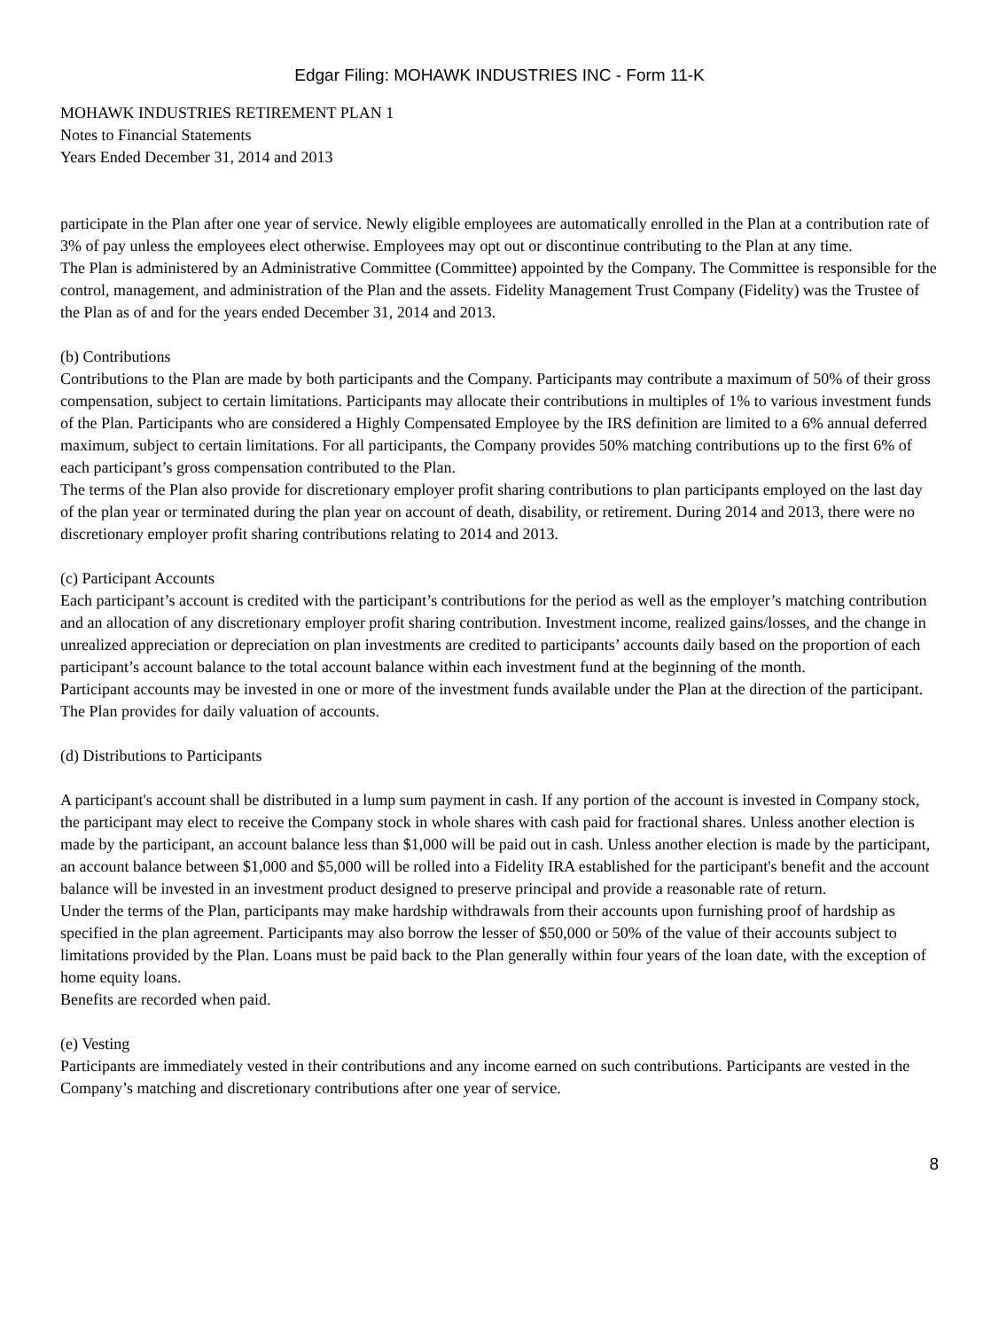Edgar Filing: MOHAWK INDUSTRIES INC - Form 11-K
MOHAWK INDUSTRIES RETIREMENT PLAN 1
Notes to Financial Statements
Years Ended December 31, 2014 and 2013
participate in the Plan after one year of service. Newly eligible employees are automatically enrolled in the Plan at a contribution rate of 3% of pay unless the employees elect otherwise. Employees may opt out or discontinue contributing to the Plan at any time.
The Plan is administered by an Administrative Committee (Committee) appointed by the Company. The Committee is responsible for the control, management, and administration of the Plan and the assets. Fidelity Management Trust Company (Fidelity) was the Trustee of the Plan as of and for the years ended December 31, 2014 and 2013.
(b) Contributions
Contributions to the Plan are made by both participants and the Company. Participants may contribute a maximum of 50% of their gross compensation, subject to certain limitations. Participants may allocate their contributions in multiples of 1% to various investment funds of the Plan. Participants who are considered a Highly Compensated Employee by the IRS definition are limited to a 6% annual deferred maximum, subject to certain limitations. For all participants, the Company provides 50% matching contributions up to the first 6% of each participant’s gross compensation contributed to the Plan.
The terms of the Plan also provide for discretionary employer profit sharing contributions to plan participants employed on the last day of the plan year or terminated during the plan year on account of death, disability, or retirement. During 2014 and 2013, there were no discretionary employer profit sharing contributions relating to 2014 and 2013.
(c) Participant Accounts
Each participant’s account is credited with the participant’s contributions for the period as well as the employer’s matching contribution and an allocation of any discretionary employer profit sharing contribution. Investment income, realized gains/losses, and the change in unrealized appreciation or depreciation on plan investments are credited to participants’ accounts daily based on the proportion of each participant’s account balance to the total account balance within each investment fund at the beginning of the month.
Participant accounts may be invested in one or more of the investment funds available under the Plan at the direction of the participant. The Plan provides for daily valuation of accounts.
(d) Distributions to Participants
A participant's account shall be distributed in a lump sum payment in cash. If any portion of the account is invested in Company stock, the participant may elect to receive the Company stock in whole shares with cash paid for fractional shares. Unless another election is made by the participant, an account balance less than $1,000 will be paid out in cash. Unless another election is made by the participant, an account balance between $1,000 and $5,000 will be rolled into a Fidelity IRA established for the participant's benefit and the account balance will be invested in an investment product designed to preserve principal and provide a reasonable rate of return.
Under the terms of the Plan, participants may make hardship withdrawals from their accounts upon furnishing proof of hardship as specified in the plan agreement. Participants may also borrow the lesser of $50,000 or 50% of the value of their accounts subject to limitations provided by the Plan. Loans must be paid back to the Plan generally within four years of the loan date, with the exception of home equity loans.
Benefits are recorded when paid.
(e) Vesting
Participants are immediately vested in their contributions and any income earned on such contributions. Participants are vested in the Company’s matching and discretionary contributions after one year of service.
8